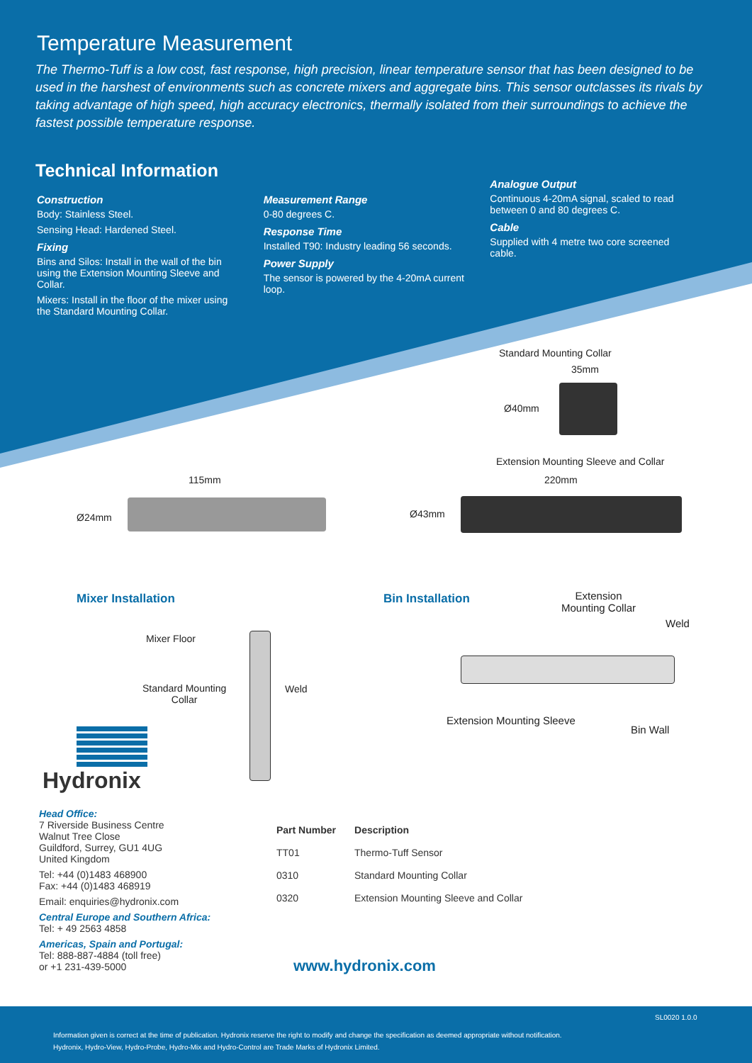Temperature Measurement
The Thermo-Tuff is a low cost, fast response, high precision, linear temperature sensor that has been designed to be used in the harshest of environments such as concrete mixers and aggregate bins. This sensor outclasses its rivals by taking advantage of high speed, high accuracy electronics, thermally isolated from their surroundings to achieve the fastest possible temperature response.
Technical Information
Construction
Body: Stainless Steel.
Sensing Head: Hardened Steel.
Fixing
Bins and Silos: Install in the wall of the bin using the Extension Mounting Sleeve and Collar.
Mixers: Install in the floor of the mixer using the Standard Mounting Collar.
Measurement Range
0-80 degrees C.
Response Time
Installed T90: Industry leading 56 seconds.
Power Supply
The sensor is powered by the 4-20mA current loop.
Analogue Output
Continuous 4-20mA signal, scaled to read between 0 and 80 degrees C.
Cable
Supplied with 4 metre two core screened cable.
Standard Mounting Collar
35mm
Ø40mm
Extension Mounting Sleeve and Collar
220mm
Ø43mm
115mm
Ø24mm
Mixer Installation Bin Installation
Extension
Mounting Collar
Weld
Mixer Floor
Standard Mounting
Collar
Weld
Extension Mounting Sleeve
Bin Wall
Hydronix
Head Office:
7 Riverside Business Centre
Walnut Tree Close
Guildford, Surrey, GU1 4UG
United Kingdom
Tel: +44 (0)1483 468900
Fax: +44 (0)1483 468919
Email: enquiries@hydronix.com
Central Europe and Southern Africa:
Tel: + 49 2563 4858
Americas, Spain and Portugal:
Tel: 888-887-4884 (toll free)
or +1 231-439-5000
| Part Number | Description |
| --- | --- |
| TT01 | Thermo-Tuff Sensor |
| 0310 | Standard Mounting Collar |
| 0320 | Extension Mounting Sleeve and Collar |
www.hydronix.com
SL0020 1.0.0
Information given is correct at the time of publication. Hydronix reserve the right to modify and change the specification as deemed appropriate without notification.
Hydronix, Hydro-View, Hydro-Probe, Hydro-Mix and Hydro-Control are Trade Marks of Hydronix Limited.